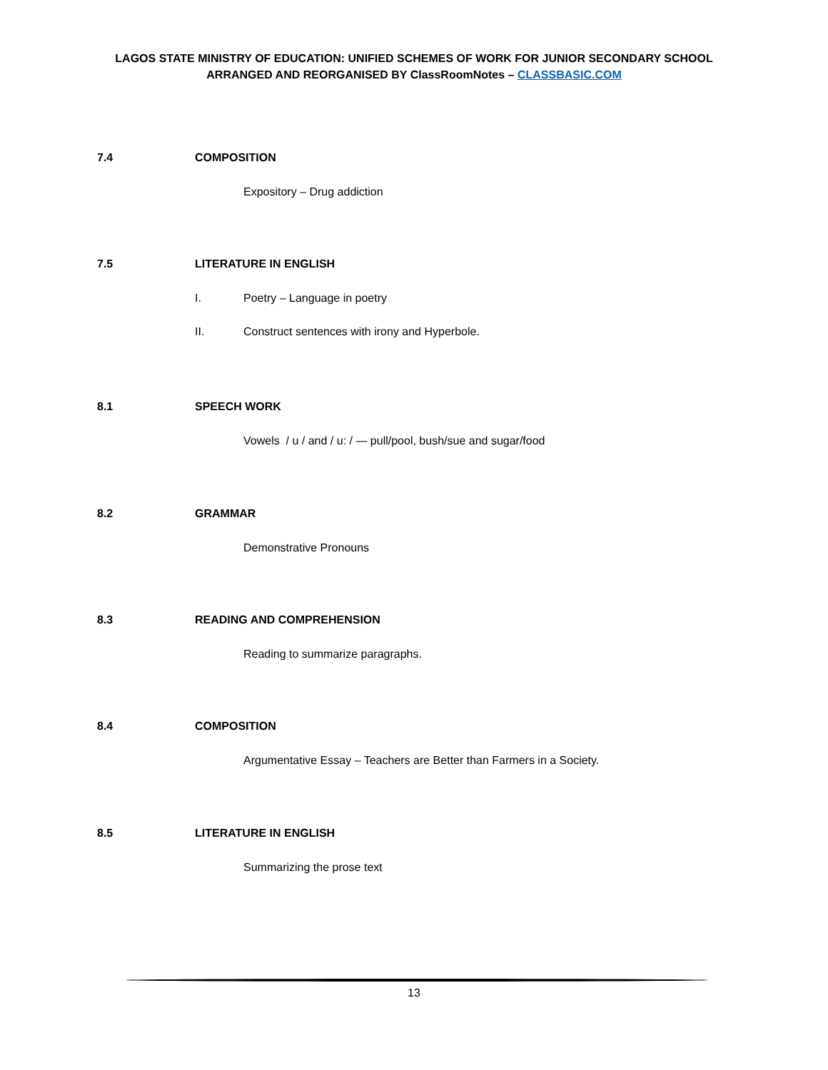LAGOS STATE MINISTRY OF EDUCATION: UNIFIED SCHEMES OF WORK FOR JUNIOR SECONDARY SCHOOL
ARRANGED AND REORGANISED BY ClassRoomNotes – CLASSBASIC.COM
7.4 COMPOSITION
Expository – Drug addiction
7.5 LITERATURE IN ENGLISH
I. Poetry – Language in poetry
II. Construct sentences with irony and Hyperbole.
8.1 SPEECH WORK
Vowels / u / and / u: / — pull/pool, bush/sue and sugar/food
8.2 GRAMMAR
Demonstrative Pronouns
8.3 READING AND COMPREHENSION
Reading to summarize paragraphs.
8.4 COMPOSITION
Argumentative Essay – Teachers are Better than Farmers in a Society.
8.5 LITERATURE IN ENGLISH
Summarizing the prose text
13